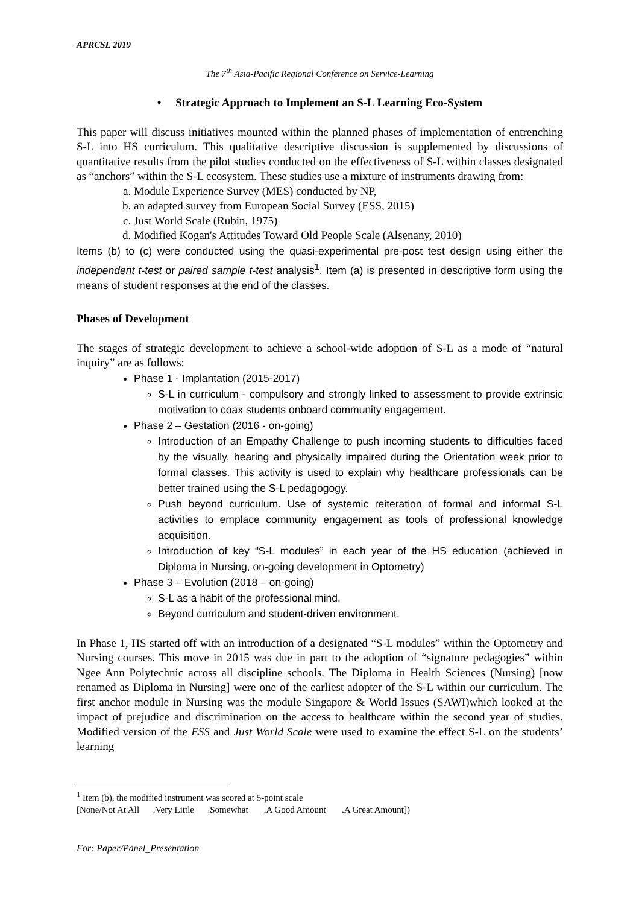APRCSL 2019
The 7<sup>th</sup> Asia-Pacific Regional Conference on Service-Learning
• Strategic Approach to Implement an S-L Learning Eco-System
This paper will discuss initiatives mounted within the planned phases of implementation of entrenching S-L into HS curriculum. This qualitative descriptive discussion is supplemented by discussions of quantitative results from the pilot studies conducted on the effectiveness of S-L within classes designated as “anchors” within the S-L ecosystem. These studies use a mixture of instruments drawing from:
a. Module Experience Survey (MES) conducted by NP,
b. an adapted survey from European Social Survey (ESS, 2015)
c. Just World Scale (Rubin, 1975)
d. Modified Kogan's Attitudes Toward Old People Scale (Alsenany, 2010)
Items (b) to (c) were conducted using the quasi-experimental pre-post test design using either the independent t-test or paired sample t-test analysis<sup>1</sup>. Item (a) is presented in descriptive form using the means of student responses at the end of the classes.
Phases of Development
The stages of strategic development to achieve a school-wide adoption of S-L as a mode of “natural inquiry” are as follows:
Phase 1 - Implantation (2015-2017)
S-L in curriculum - compulsory and strongly linked to assessment to provide extrinsic motivation to coax students onboard community engagement.
Phase 2 – Gestation (2016 - on-going)
Introduction of an Empathy Challenge to push incoming students to difficulties faced by the visually, hearing and physically impaired during the Orientation week prior to formal classes. This activity is used to explain why healthcare professionals can be better trained using the S-L pedagogogy.
Push beyond curriculum. Use of systemic reiteration of formal and informal S-L activities to emplace community engagement as tools of professional knowledge acquisition.
Introduction of key “S-L modules” in each year of the HS education (achieved in Diploma in Nursing, on-going development in Optometry)
Phase 3 – Evolution (2018 – on-going)
S-L as a habit of the professional mind.
Beyond curriculum and student-driven environment.
In Phase 1, HS started off with an introduction of a designated “S-L modules” within the Optometry and Nursing courses. This move in 2015 was due in part to the adoption of “signature pedagogies” within Ngee Ann Polytechnic across all discipline schools. The Diploma in Health Sciences (Nursing) [now renamed as Diploma in Nursing] were one of the earliest adopter of the S-L within our curriculum. The first anchor module in Nursing was the module Singapore & World Issues (SAWI)which looked at the impact of prejudice and discrimination on the access to healthcare within the second year of studies. Modified version of the ESS and Just World Scale were used to examine the effect S-L on the students’ learning
<sup>1</sup> Item (b), the modified instrument was scored at 5-point scale
[None/Not At All .Very Little .Somewhat .A Good Amount .A Great Amount])
For: Paper/Panel_Presentation